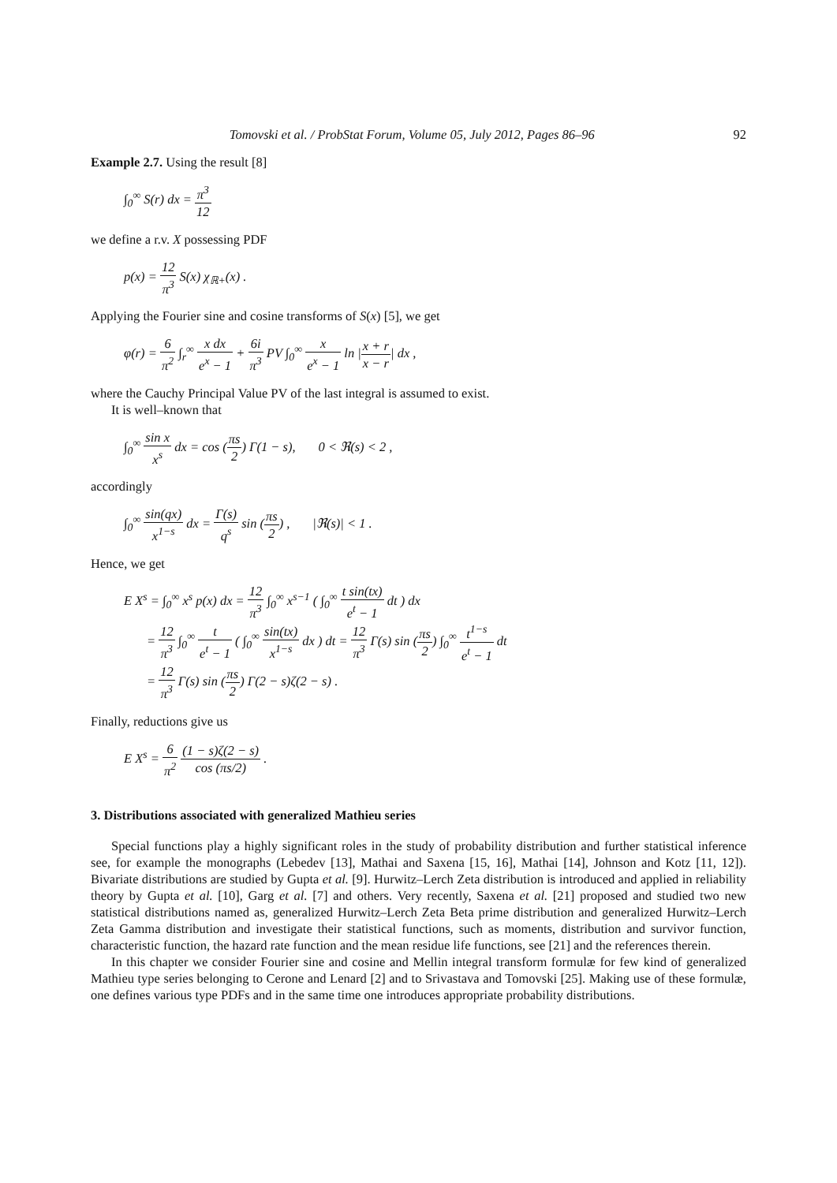Tomovski et al. / ProbStat Forum, Volume 05, July 2012, Pages 86–96 92
Example 2.7. Using the result [8]
∫<sub>0</sub><sup>∞</sup> S(r) dx = π<sup>3</sup> 12
we define a r.v. X possessing PDF
p(x) = 12 π<sup>3</sup> S(x) χ<sub>ℝ+</sub>(x) .
Applying the Fourier sine and cosine transforms of S(x) [5], we get
φ(r) = 6 π<sup>2</sup> ∫<sub>r</sub><sup>∞</sup> x dx e<sup>x</sup> − 1 + 6i π<sup>3</sup> PV ∫<sub>0</sub><sup>∞</sup> x e<sup>x</sup> − 1 ln |x + r x − r| dx ,
where the Cauchy Principal Value PV of the last integral is assumed to exist.
It is well–known that
∫<sub>0</sub><sup>∞</sup> sin x x<sup>s</sup> dx = cos (πs 2) Γ(1 − s), 0 < ℜ(s) < 2 ,
accordingly
∫<sub>0</sub><sup>∞</sup> sin(qx) x<sup>1−s</sup> dx = Γ(s) q<sup>s</sup> sin (πs 2) , |ℜ(s)| < 1 .
Hence, we get
E X<sup>s</sup> = ∫<sub>0</sub><sup>∞</sup> x<sup>s</sup> p(x) dx = 12 π<sup>3</sup> ∫<sub>0</sub><sup>∞</sup> x<sup>s−1</sup> ( ∫<sub>0</sub><sup>∞</sup> t sin(tx) e<sup>t</sup> − 1 dt ) dx
= 12 π<sup>3</sup> ∫<sub>0</sub><sup>∞</sup> t e<sup>t</sup> − 1 ( ∫<sub>0</sub><sup>∞</sup> sin(tx) x<sup>1−s</sup> dx ) dt = 12 π<sup>3</sup> Γ(s) sin (πs 2) ∫<sub>0</sub><sup>∞</sup> t<sup>1−s</sup> e<sup>t</sup> − 1 dt
= 12 π<sup>3</sup> Γ(s) sin (πs 2) Γ(2 − s)ζ(2 − s) .
Finally, reductions give us
E X<sup>s</sup> = 6 π<sup>2</sup> (1 − s)ζ(2 − s) cos (πs/2) .
3. Distributions associated with generalized Mathieu series
Special functions play a highly significant roles in the study of probability distribution and further statistical inference see, for example the monographs (Lebedev [13], Mathai and Saxena [15, 16], Mathai [14], Johnson and Kotz [11, 12]). Bivariate distributions are studied by Gupta et al. [9]. Hurwitz–Lerch Zeta distribution is introduced and applied in reliability theory by Gupta et al. [10], Garg et al. [7] and others. Very recently, Saxena et al. [21] proposed and studied two new statistical distributions named as, generalized Hurwitz–Lerch Zeta Beta prime distribution and generalized Hurwitz–Lerch Zeta Gamma distribution and investigate their statistical functions, such as moments, distribution and survivor function, characteristic function, the hazard rate function and the mean residue life functions, see [21] and the references therein.
In this chapter we consider Fourier sine and cosine and Mellin integral transform formulæ for few kind of generalized Mathieu type series belonging to Cerone and Lenard [2] and to Srivastava and Tomovski [25]. Making use of these formulæ, one defines various type PDFs and in the same time one introduces appropriate probability distributions.